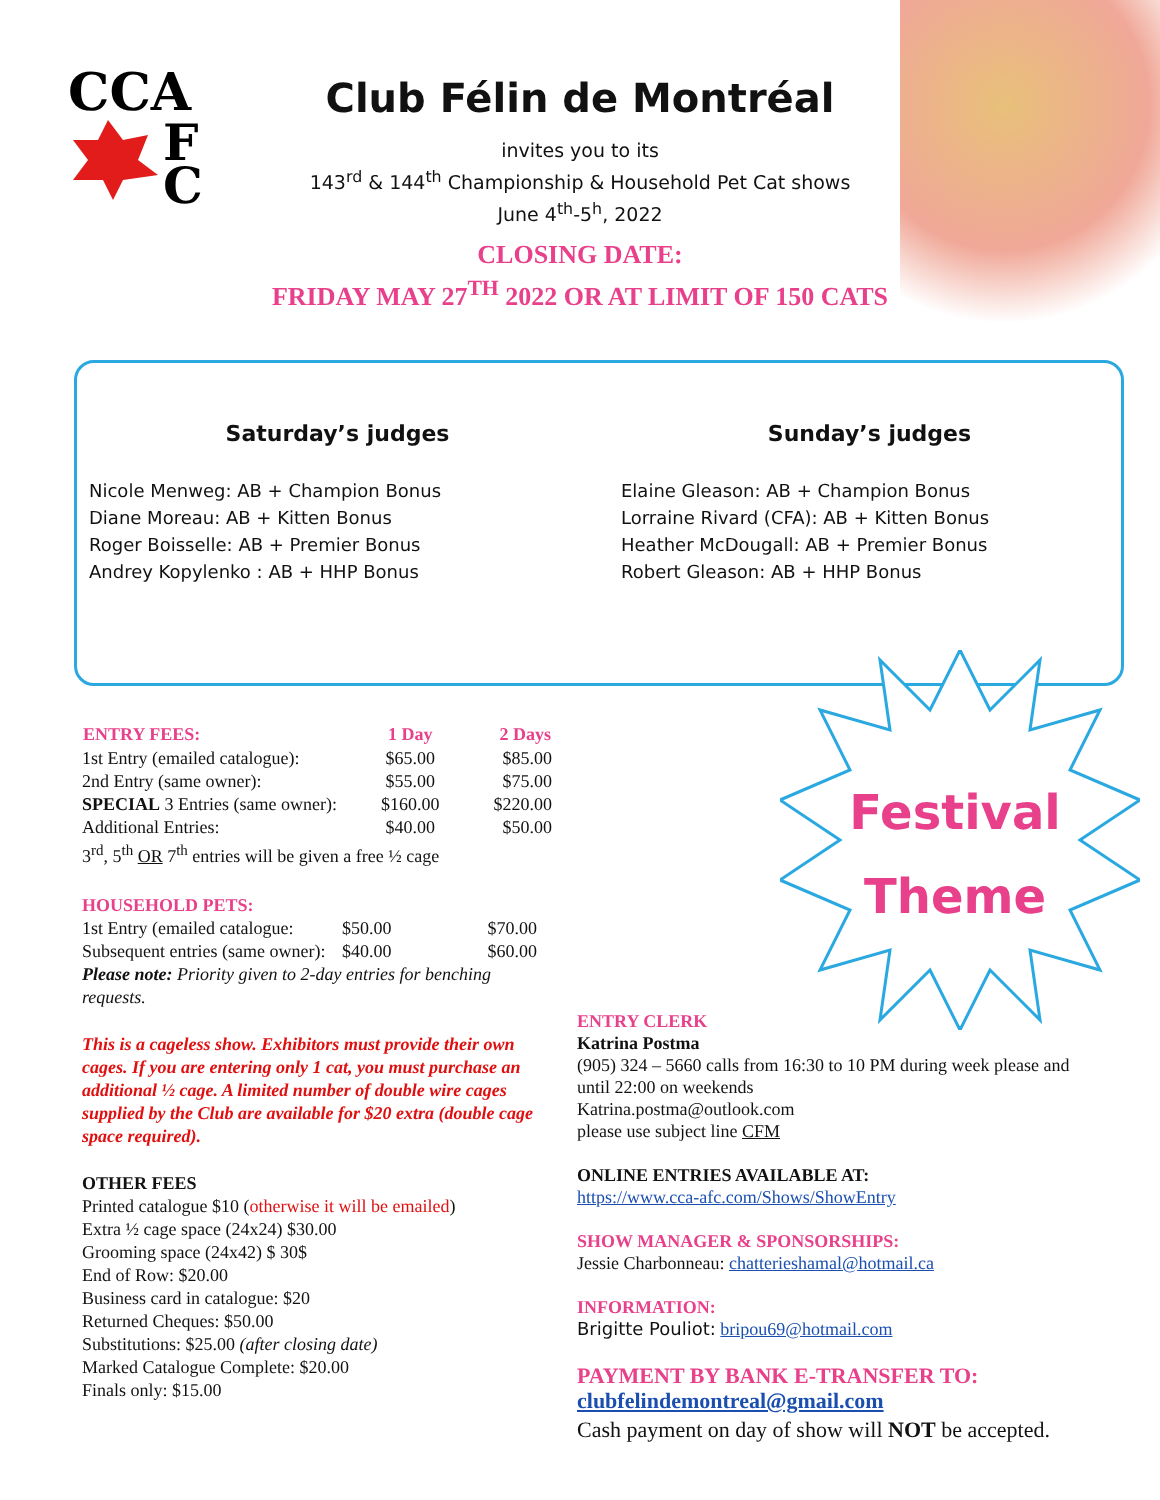CCA
F
C
Club Félin de Montréal
invites you to its
143<sup>rd</sup> & 144<sup>th</sup> Championship & Household Pet Cat shows
June 4<sup>th</sup>-5<sup>h</sup>, 2022
CLOSING DATE:
FRIDAY MAY 27<sup>TH</sup> 2022 OR AT LIMIT OF 150 CATS
Saturday’s judges
Nicole Menweg: AB + Champion Bonus
Diane Moreau: AB + Kitten Bonus
Roger Boisselle: AB + Premier Bonus
Andrey Kopylenko : AB + HHP Bonus
Sunday’s judges
Elaine Gleason: AB + Champion Bonus
Lorraine Rivard (CFA): AB + Kitten Bonus
Heather McDougall: AB + Premier Bonus
Robert Gleason: AB + HHP Bonus
Festival
Theme
| ENTRY FEES: | 1 Day | 2 Days |
| --- | --- | --- |
| 1st Entry (emailed catalogue): | $65.00 | $85.00 |
| 2nd Entry (same owner): | $55.00 | $75.00 |
| SPECIAL 3 Entries (same owner): | $160.00 | $220.00 |
| Additional Entries: | $40.00 | $50.00 |
3<sup>rd</sup>, 5<sup>th</sup> OR 7<sup>th</sup> entries will be given a free ½ cage
HOUSEHOLD PETS:
| 1st Entry (emailed catalogue: | $50.00 | $70.00 |
| Subsequent entries (same owner): | $40.00 | $60.00 |
Please note: Priority given to 2-day entries for benching requests.
This is a cageless show. Exhibitors must provide their own cages. If you are entering only 1 cat, you must purchase an additional ½ cage. A limited number of double wire cages supplied by the Club are available for $20 extra (double cage space required).
OTHER FEES
Printed catalogue $10 (otherwise it will be emailed)
Extra ½ cage space (24x24) $30.00
Grooming space (24x42) $ 30$
End of Row: $20.00
Business card in catalogue: $20
Returned Cheques: $50.00
Substitutions: $25.00 (after closing date)
Marked Catalogue Complete: $20.00
Finals only: $15.00
ENTRY CLERK
Katrina Postma
(905) 324 – 5660 calls from 16:30 to 10 PM during week please and until 22:00 on weekends
Katrina.postma@outlook.com
please use subject line CFM
ONLINE ENTRIES AVAILABLE AT:
https://www.cca-afc.com/Shows/ShowEntry
SHOW MANAGER & SPONSORSHIPS:
Jessie Charbonneau: chatterieshamal@hotmail.ca
INFORMATION:
Brigitte Pouliot: bripou69@hotmail.com
PAYMENT BY BANK E-TRANSFER TO:
clubfelindemontreal@gmail.com
Cash payment on day of show will NOT be accepted.